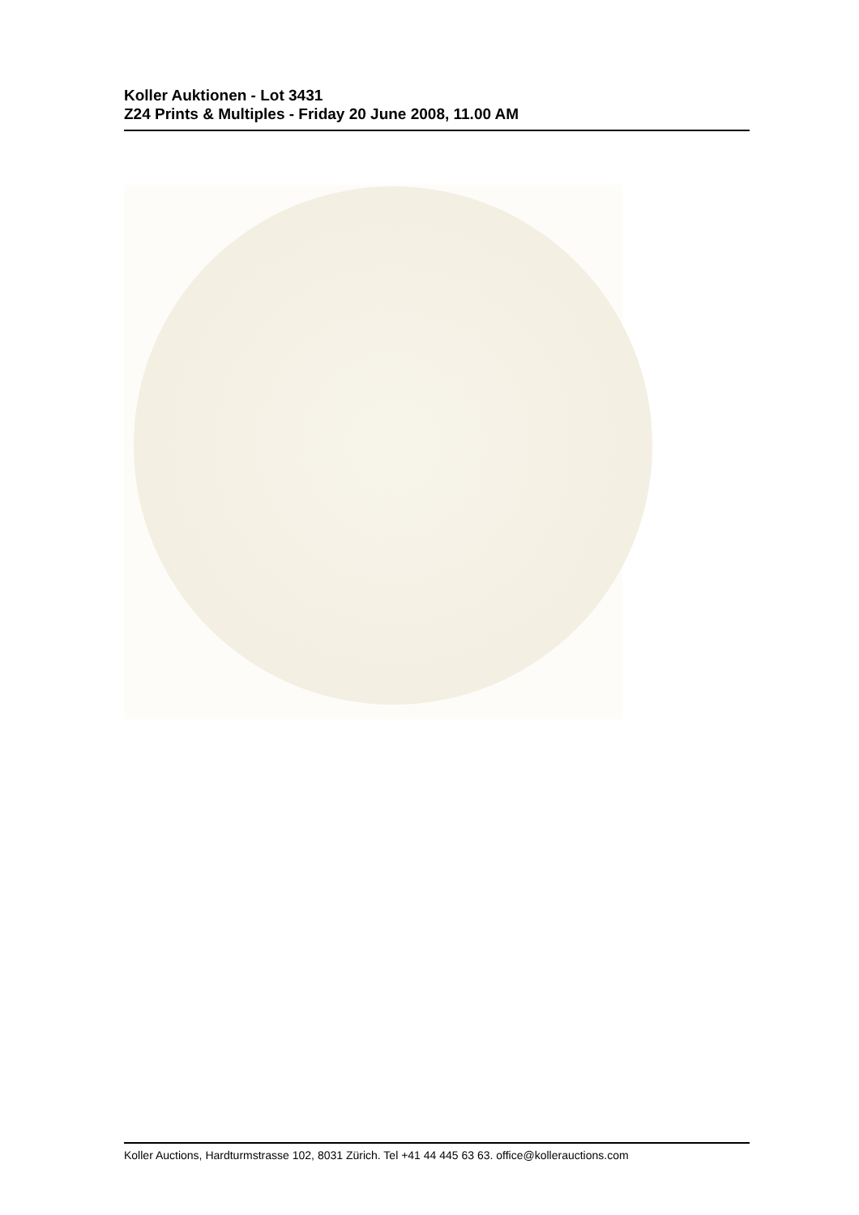Koller Auktionen - Lot 3431
Z24 Prints & Multiples - Friday 20 June 2008, 11.00 AM
Koller Auctions, Hardturmstrasse 102, 8031 Zürich. Tel +41 44 445 63 63. office@kollerauctions.com